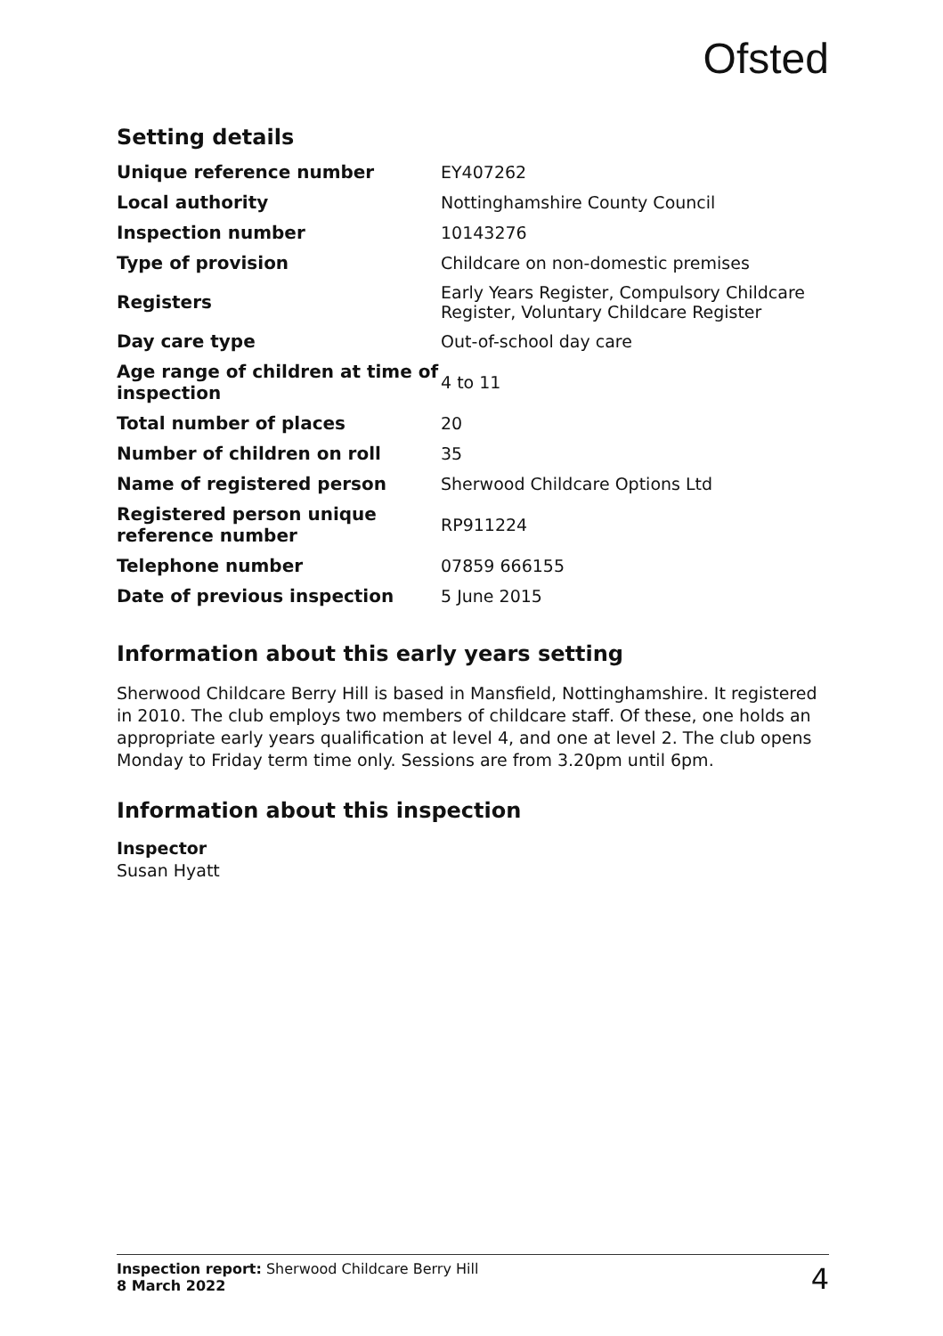Ofsted
Setting details
| Unique reference number | EY407262 |
| Local authority | Nottinghamshire County Council |
| Inspection number | 10143276 |
| Type of provision | Childcare on non-domestic premises |
| Registers | Early Years Register, Compulsory Childcare Register, Voluntary Childcare Register |
| Day care type | Out-of-school day care |
| Age range of children at time of inspection | 4 to 11 |
| Total number of places | 20 |
| Number of children on roll | 35 |
| Name of registered person | Sherwood Childcare Options Ltd |
| Registered person unique reference number | RP911224 |
| Telephone number | 07859 666155 |
| Date of previous inspection | 5 June 2015 |
Information about this early years setting
Sherwood Childcare Berry Hill is based in Mansfield, Nottinghamshire. It registered in 2010. The club employs two members of childcare staff. Of these, one holds an appropriate early years qualification at level 4, and one at level 2. The club opens Monday to Friday term time only. Sessions are from 3.20pm until 6pm.
Information about this inspection
Inspector
Susan Hyatt
Inspection report: Sherwood Childcare Berry Hill
8 March 2022
4